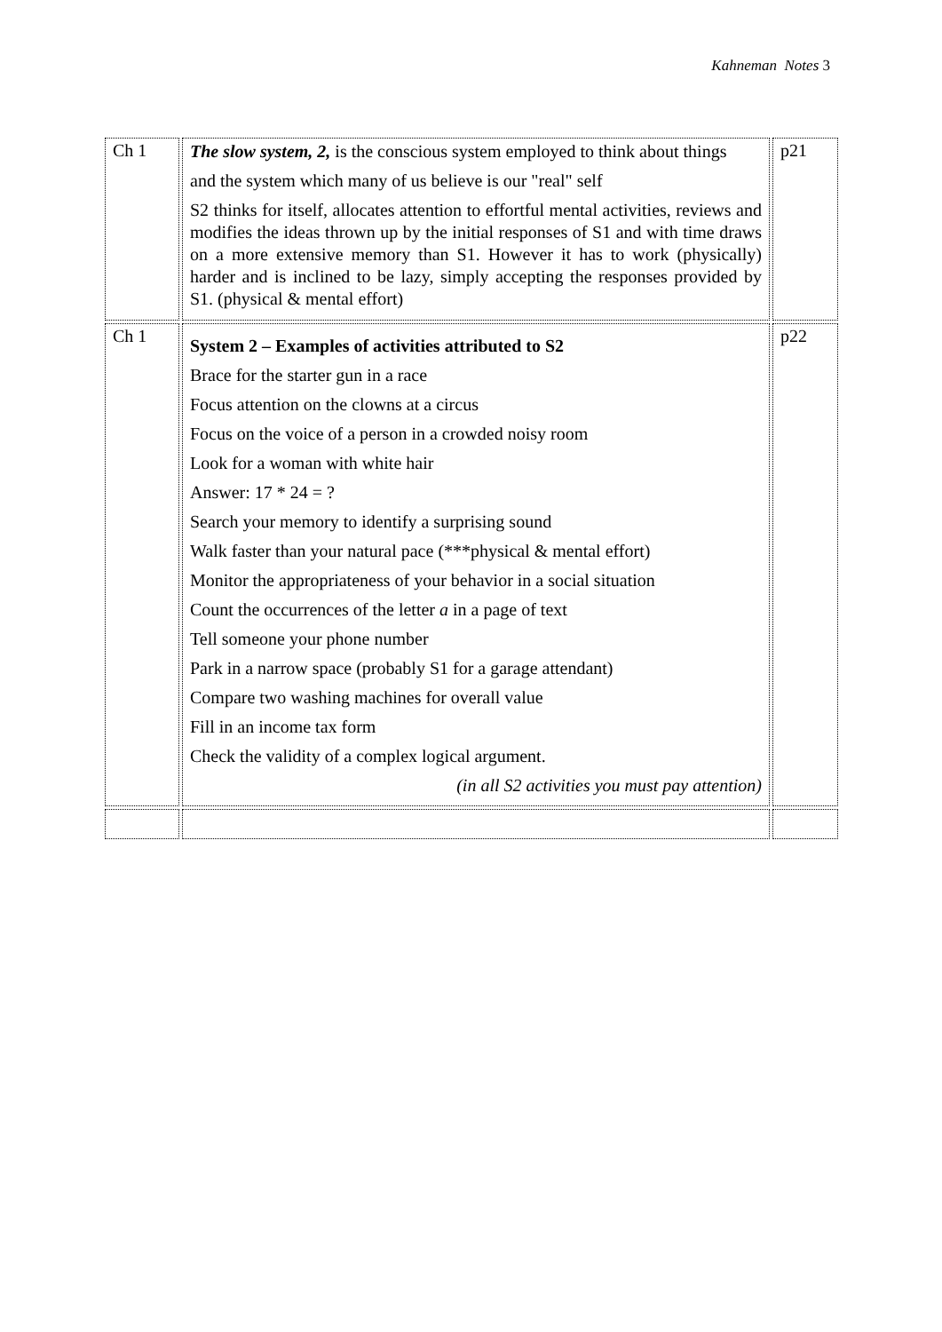Kahneman Notes 3
| Ch 1 | The slow system, 2, is the conscious system employed to think about things and the system which many of us believe is our "real" self S2 thinks for itself, allocates attention to effortful mental activities, reviews and modifies the ideas thrown up by the initial responses of S1 and with time draws on a more extensive memory than S1. However it has to work (physically) harder and is inclined to be lazy, simply accepting the responses provided by S1. (physical & mental effort) | p21 |
| Ch 1 | System 2 – Examples of activities attributed to S2 Brace for the starter gun in a race Focus attention on the clowns at a circus Focus on the voice of a person in a crowded noisy room Look for a woman with white hair Answer: 17 * 24 = ? Search your memory to identify a surprising sound Walk faster than your natural pace (***physical & mental effort) Monitor the appropriateness of your behavior in a social situation Count the occurrences of the letter a in a page of text Tell someone your phone number Park in a narrow space (probably S1 for a garage attendant) Compare two washing machines for overall value Fill in an income tax form Check the validity of a complex logical argument. (in all S2 activities you must pay attention) | p22 |